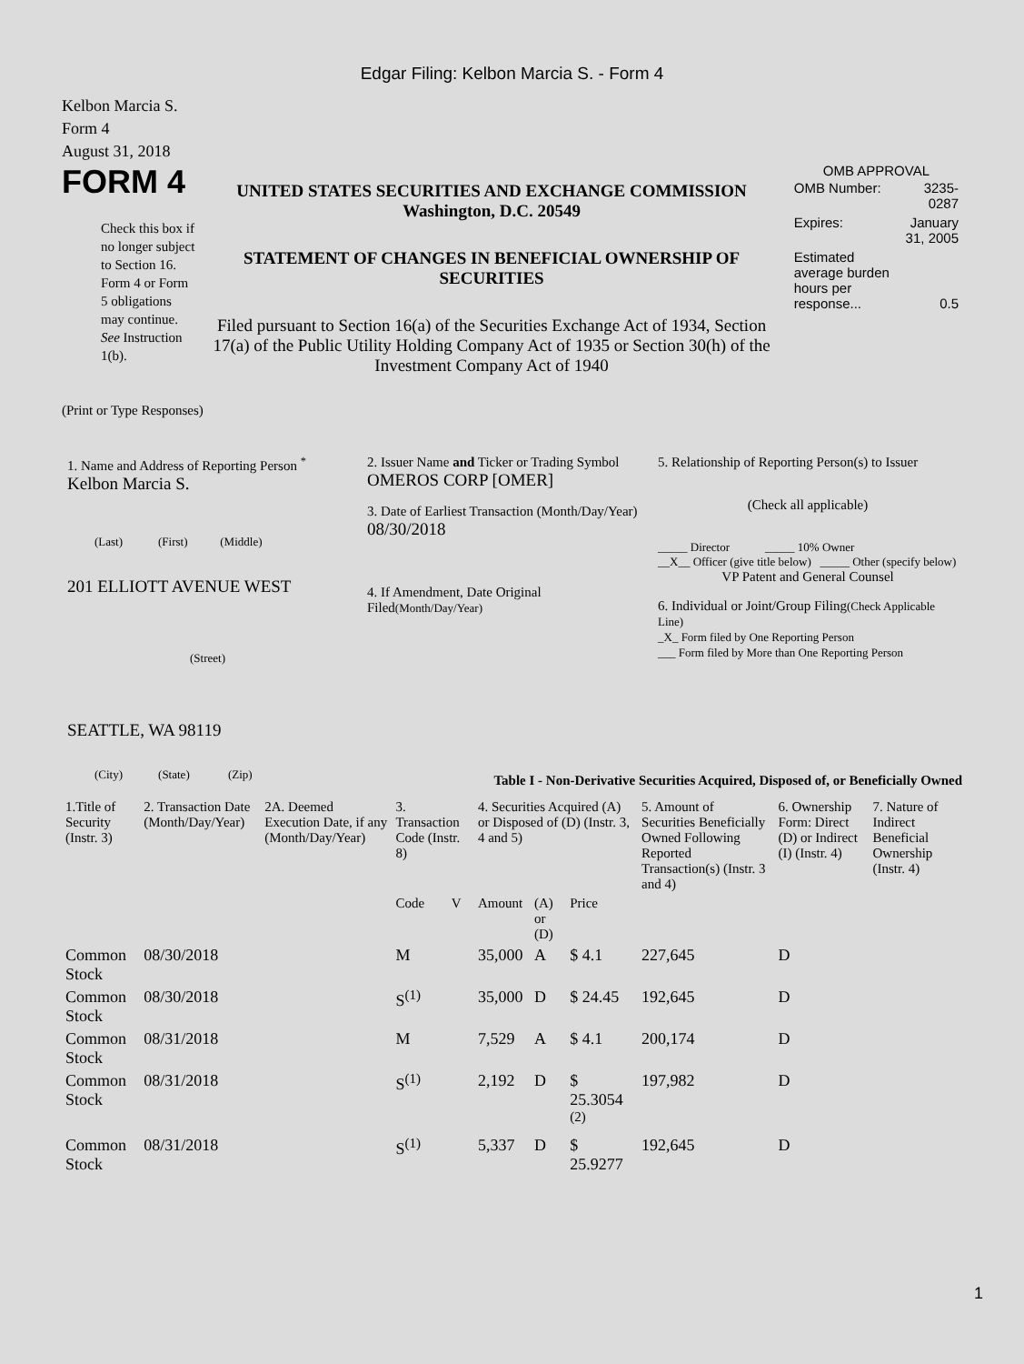Edgar Filing: Kelbon Marcia S. - Form 4
Kelbon Marcia S.
Form 4
August 31, 2018
FORM 4
Check this box if no longer subject to Section 16. Form 4 or Form 5 obligations may continue. See Instruction 1(b).
UNITED STATES SECURITIES AND EXCHANGE COMMISSION
Washington, D.C. 20549
STATEMENT OF CHANGES IN BENEFICIAL OWNERSHIP OF SECURITIES
Filed pursuant to Section 16(a) of the Securities Exchange Act of 1934, Section 17(a) of the Public Utility Holding Company Act of 1935 or Section 30(h) of the Investment Company Act of 1940
OMB APPROVAL
| OMB Number: | 3235-0287 |
| Expires: | January 31, 2005 |
| Estimated average burden hours per response... | 0.5 |
(Print or Type Responses)
1. Name and Address of Reporting Person <sup>*</sup>
Kelbon Marcia S.
(Last) (First) (Middle)
201 ELLIOTT AVENUE WEST
(Street)
SEATTLE, WA 98119
(City) (State) (Zip)
2. Issuer Name and Ticker or Trading Symbol
OMEROS CORP [OMER]
3. Date of Earliest Transaction (Month/Day/Year)
08/30/2018
4. If Amendment, Date Original Filed(Month/Day/Year)
5. Relationship of Reporting Person(s) to Issuer
(Check all applicable)
_____ Director _____ 10% Owner
__X__ Officer (give title below) _____ Other (specify below)
VP Patent and General Counsel
6. Individual or Joint/Group Filing(Check Applicable Line)
_X_ Form filed by One Reporting Person
___ Form filed by More than One Reporting Person
Table I - Non-Derivative Securities Acquired, Disposed of, or Beneficially Owned
| 1.Title of Security (Instr. 3) | 2. Transaction Date (Month/Day/Year) | 2A. Deemed Execution Date, if any (Month/Day/Year) | 3. Transaction Code (Instr. 8) | | 4. Securities Acquired (A) or Disposed of (D) (Instr. 3, 4 and 5) | | | 5. Amount of Securities Beneficially Owned Following Reported Transaction(s) (Instr. 3 and 4) | 6. Ownership Form: Direct (D) or Indirect (I) (Instr. 4) | 7. Nature of Indirect Beneficial Ownership (Instr. 4) |
| --- | --- | --- | --- | --- | --- | --- | --- | --- | --- | --- |
| | | | Code | V | Amount | (A) or (D) | Price | | | |
| Common Stock | 08/30/2018 | | M | | 35,000 | A | $ 4.1 | 227,645 | D | |
| Common Stock | 08/30/2018 | | S<sup>(1)</sup> | | 35,000 | D | $ 24.45 | 192,645 | D | |
| Common Stock | 08/31/2018 | | M | | 7,529 | A | $ 4.1 | 200,174 | D | |
| Common Stock | 08/31/2018 | | S<sup>(1)</sup> | | 2,192 | D | $ 25.3054 <sup>(2)</sup> | 197,982 | D | |
| Common Stock | 08/31/2018 | | S<sup>(1)</sup> | | 5,337 | D | $ 25.9277 | 192,645 | D | |
1